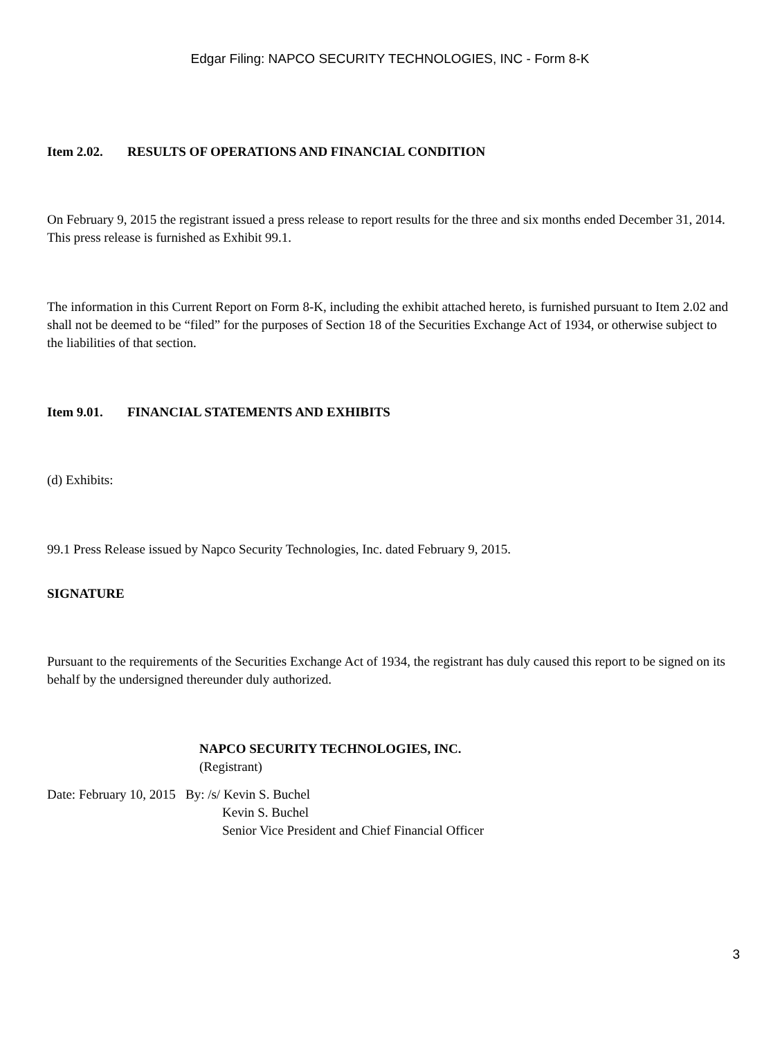Edgar Filing: NAPCO SECURITY TECHNOLOGIES, INC - Form 8-K
Item 2.02. RESULTS OF OPERATIONS AND FINANCIAL CONDITION
On February 9, 2015 the registrant issued a press release to report results for the three and six months ended December 31, 2014. This press release is furnished as Exhibit 99.1.
The information in this Current Report on Form 8-K, including the exhibit attached hereto, is furnished pursuant to Item 2.02 and shall not be deemed to be “filed” for the purposes of Section 18 of the Securities Exchange Act of 1934, or otherwise subject to the liabilities of that section.
Item 9.01. FINANCIAL STATEMENTS AND EXHIBITS
(d) Exhibits:
99.1 Press Release issued by Napco Security Technologies, Inc. dated February 9, 2015.
SIGNATURE
Pursuant to the requirements of the Securities Exchange Act of 1934, the registrant has duly caused this report to be signed on its behalf by the undersigned thereunder duly authorized.
NAPCO SECURITY TECHNOLOGIES, INC.
(Registrant)
Date: February 10, 2015 By: /s/ Kevin S. Buchel
Kevin S. Buchel
Senior Vice President and Chief Financial Officer
3